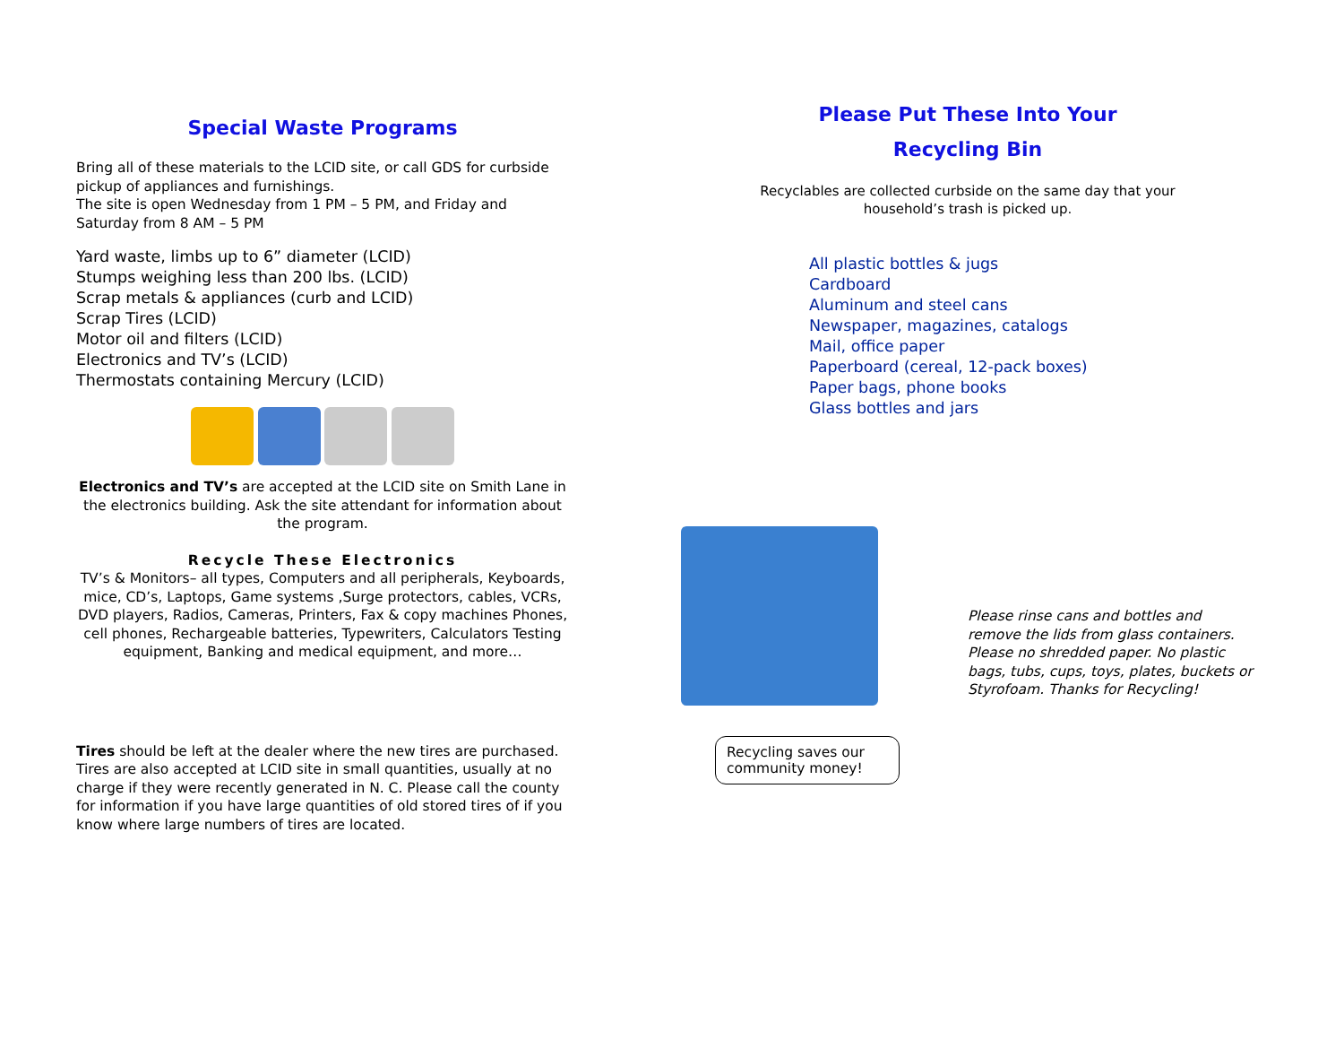Special Waste Programs
Bring all of these materials to the LCID site, or call GDS for curbside pickup of appliances and furnishings.
The site is open Wednesday from 1 PM – 5 PM, and Friday and Saturday from 8 AM – 5 PM
Yard waste, limbs up to 6” diameter (LCID)
Stumps weighing less than 200 lbs. (LCID)
Scrap metals & appliances (curb and LCID)
Scrap Tires (LCID)
Motor oil and filters (LCID)
Electronics and TV’s (LCID)
Thermostats containing Mercury (LCID)
Electronics and TV’s are accepted at the LCID site on Smith Lane in the electronics building. Ask the site attendant for information about the program.
Recycle These Electronics
TV’s & Monitors– all types, Computers and all peripherals, Keyboards, mice, CD’s, Laptops, Game systems ,Surge protectors, cables, VCRs, DVD players, Radios, Cameras, Printers, Fax & copy machines Phones, cell phones, Rechargeable batteries, Typewriters, Calculators Testing equipment, Banking and medical equipment, and more…
Tires should be left at the dealer where the new tires are purchased. Tires are also accepted at LCID site in small quantities, usually at no charge if they were recently generated in N. C. Please call the county for information if you have large quantities of old stored tires of if you know where large numbers of tires are located.
Please Put These Into Your
Recycling Bin
Recyclables are collected curbside on the same day that your
household’s trash is picked up.
All plastic bottles & jugs
Cardboard
Aluminum and steel cans
Newspaper, magazines, catalogs
Mail, office paper
Paperboard (cereal, 12-pack boxes)
Paper bags, phone books
Glass bottles and jars
Recycling saves our community money!
Please rinse cans and bottles and remove the lids from glass containers. Please no shredded paper. No plastic bags, tubs, cups, toys, plates, buckets or Styrofoam. Thanks for Recycling!